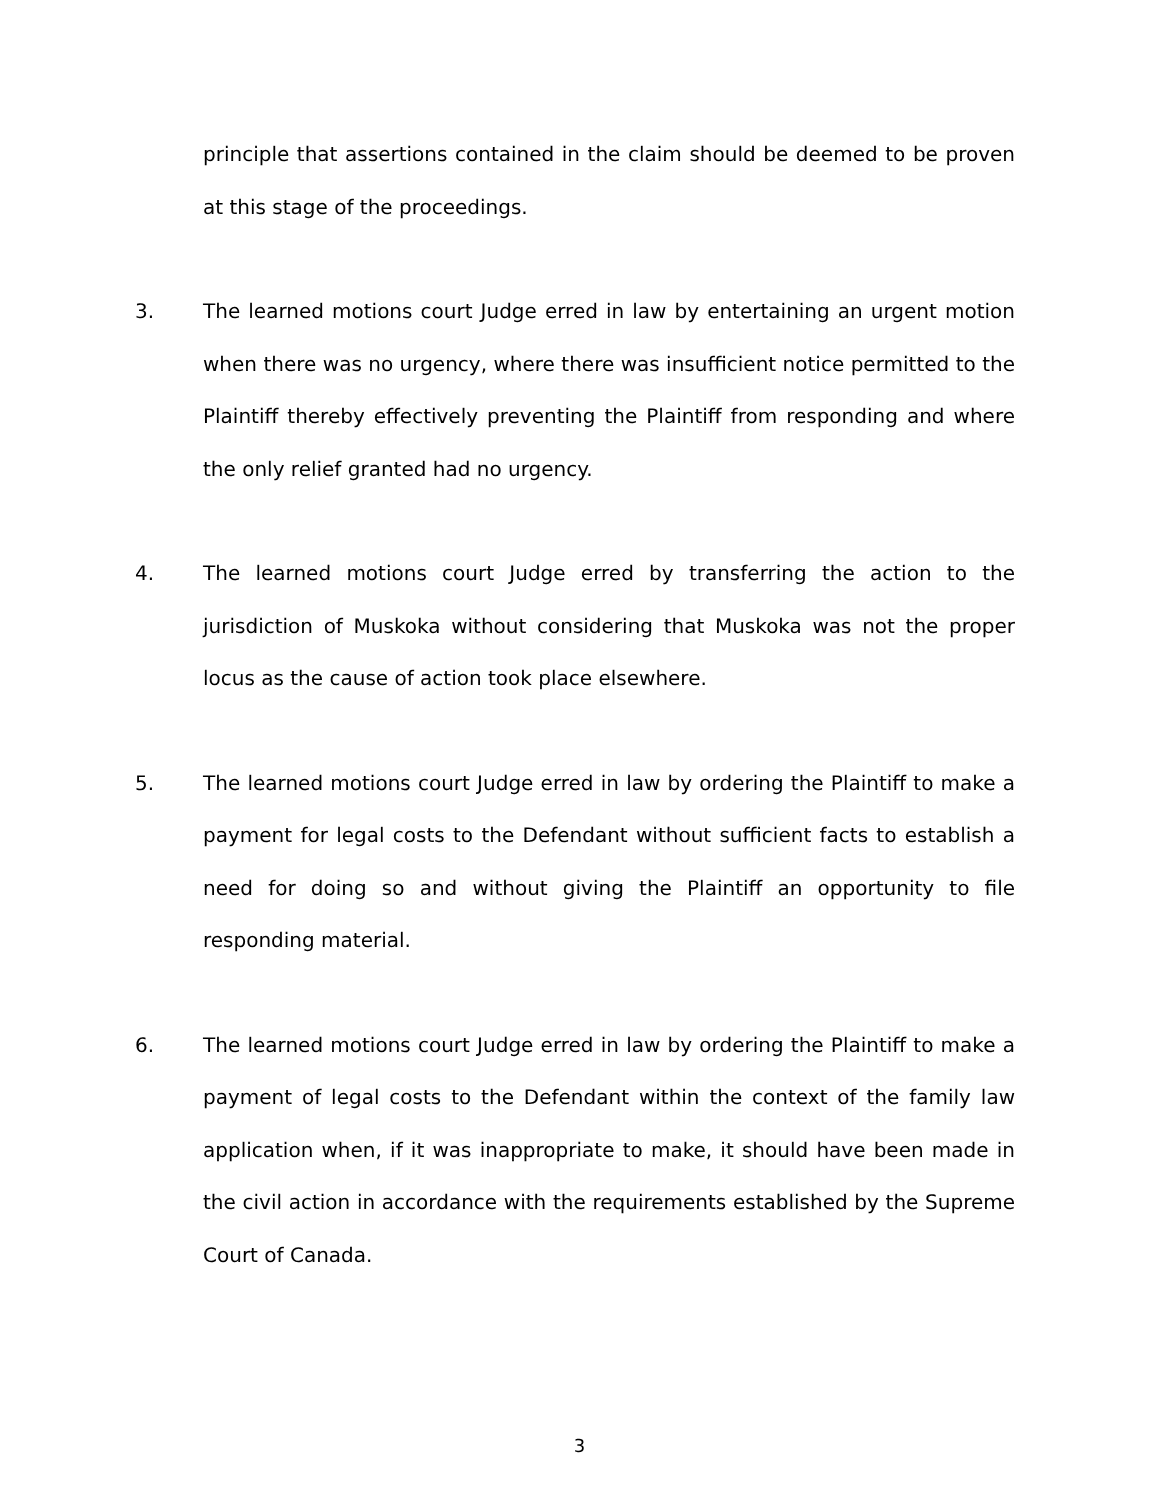principle that assertions contained in the claim should be deemed to be proven at this stage of the proceedings.
3. The learned motions court Judge erred in law by entertaining an urgent motion when there was no urgency, where there was insufficient notice permitted to the Plaintiff thereby effectively preventing the Plaintiff from responding and where the only relief granted had no urgency.
4. The learned motions court Judge erred by transferring the action to the jurisdiction of Muskoka without considering that Muskoka was not the proper locus as the cause of action took place elsewhere.
5. The learned motions court Judge erred in law by ordering the Plaintiff to make a payment for legal costs to the Defendant without sufficient facts to establish a need for doing so and without giving the Plaintiff an opportunity to file responding material.
6. The learned motions court Judge erred in law by ordering the Plaintiff to make a payment of legal costs to the Defendant within the context of the family law application when, if it was inappropriate to make, it should have been made in the civil action in accordance with the requirements established by the Supreme Court of Canada.
3